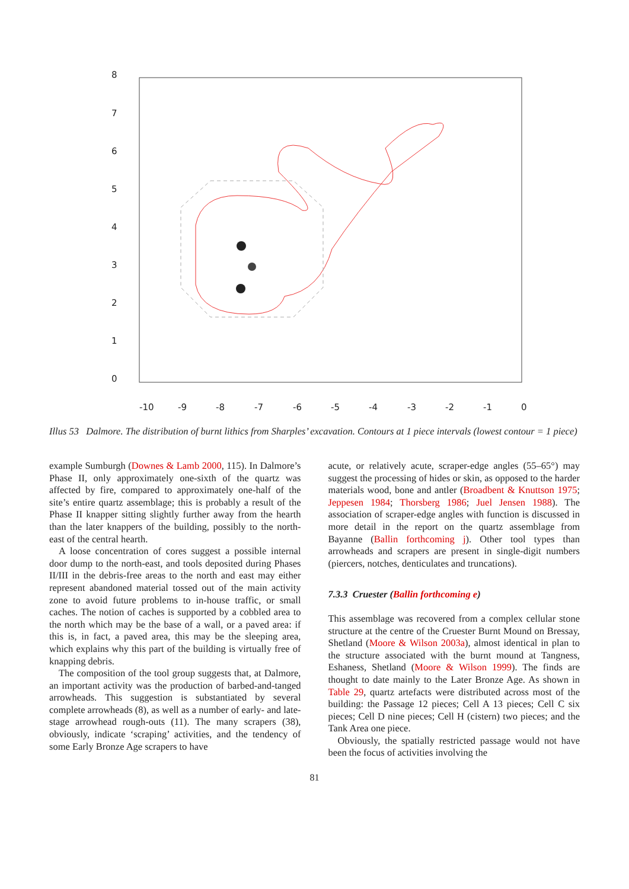8
7
6
5
4
3
2
1
0
-10
-9
-8
-7
-6
-5
-4
-3
-2
-1
0
Illus 53 Dalmore. The distribution of burnt lithics from Sharples’ excavation. Contours at 1 piece intervals (lowest contour = 1 piece)
example Sumburgh (Downes & Lamb 2000, 115). In Dalmore’s Phase II, only approximately one-sixth of the quartz was affected by fire, compared to approximately one-half of the site’s entire quartz assemblage; this is probably a result of the Phase II knapper sitting slightly further away from the hearth than the later knappers of the building, possibly to the north-east of the central hearth.
A loose concentration of cores suggest a possible internal door dump to the north-east, and tools deposited during Phases II/III in the debris-free areas to the north and east may either represent abandoned material tossed out of the main activity zone to avoid future problems to in-house traffic, or small caches. The notion of caches is supported by a cobbled area to the north which may be the base of a wall, or a paved area: if this is, in fact, a paved area, this may be the sleeping area, which explains why this part of the building is virtually free of knapping debris.
The composition of the tool group suggests that, at Dalmore, an important activity was the production of barbed-and-tanged arrowheads. This suggestion is substantiated by several complete arrowheads (8), as well as a number of early- and late-stage arrowhead rough-outs (11). The many scrapers (38), obviously, indicate ‘scraping’ activities, and the tendency of some Early Bronze Age scrapers to have
acute, or relatively acute, scraper-edge angles (55–65°) may suggest the processing of hides or skin, as opposed to the harder materials wood, bone and antler (Broadbent & Knuttson 1975; Jeppesen 1984; Thorsberg 1986; Juel Jensen 1988). The association of scraper-edge angles with function is discussed in more detail in the report on the quartz assemblage from Bayanne (Ballin forthcoming j). Other tool types than arrowheads and scrapers are present in single-digit numbers (piercers, notches, denticulates and truncations).
7.3.3 Cruester (Ballin forthcoming e)
This assemblage was recovered from a complex cellular stone structure at the centre of the Cruester Burnt Mound on Bressay, Shetland (Moore & Wilson 2003a), almost identical in plan to the structure associated with the burnt mound at Tangness, Eshaness, Shetland (Moore & Wilson 1999). The finds are thought to date mainly to the Later Bronze Age. As shown in Table 29, quartz artefacts were distributed across most of the building: the Passage 12 pieces; Cell A 13 pieces; Cell C six pieces; Cell D nine pieces; Cell H (cistern) two pieces; and the Tank Area one piece.
Obviously, the spatially restricted passage would not have been the focus of activities involving the
81